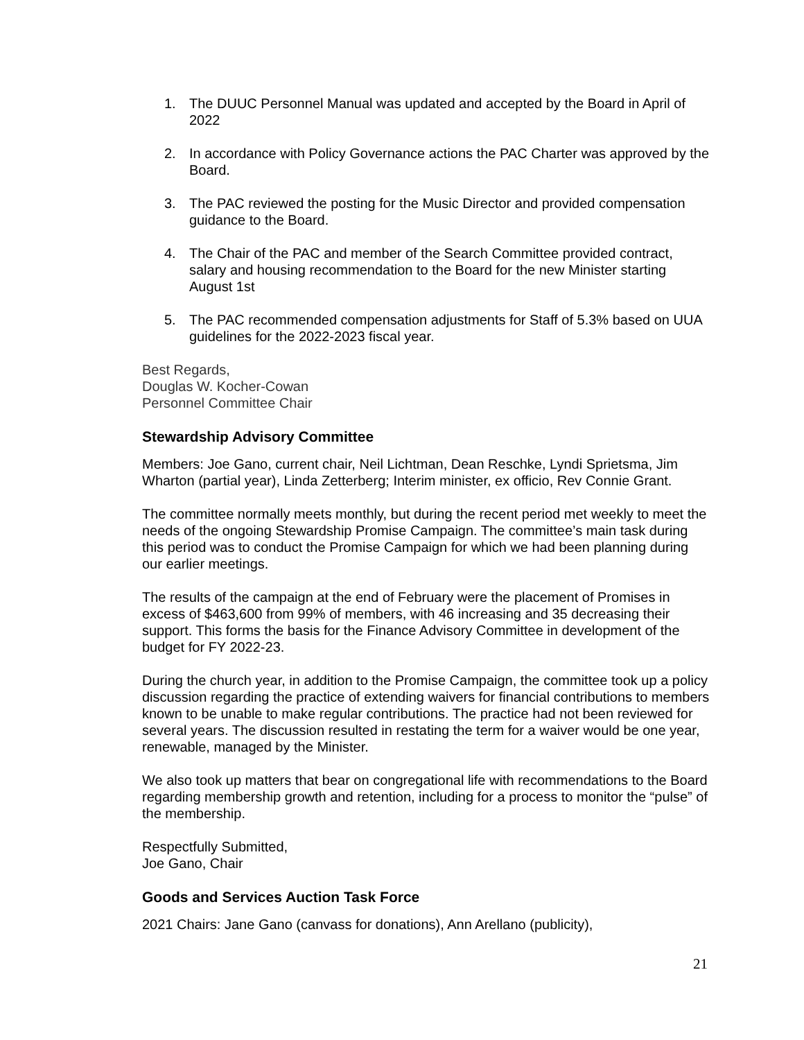1. The DUUC Personnel Manual was updated and accepted by the Board in April of 2022
2. In accordance with Policy Governance actions the PAC Charter was approved by the Board.
3. The PAC reviewed the posting for the Music Director and provided compensation guidance to the Board.
4. The Chair of the PAC and member of the Search Committee provided contract, salary and housing recommendation to the Board for the new Minister starting August 1st
5. The PAC recommended compensation adjustments for Staff of 5.3% based on UUA guidelines for the 2022-2023 fiscal year.
Best Regards,
Douglas W. Kocher-Cowan
Personnel Committee Chair
Stewardship Advisory Committee
Members: Joe Gano, current chair, Neil Lichtman, Dean Reschke, Lyndi Sprietsma, Jim Wharton (partial year), Linda Zetterberg; Interim minister, ex officio, Rev Connie Grant.
The committee normally meets monthly, but during the recent period met weekly to meet the needs of the ongoing Stewardship Promise Campaign. The committee’s main task during this period was to conduct the Promise Campaign for which we had been planning during our earlier meetings.
The results of the campaign at the end of February were the placement of Promises in excess of $463,600 from 99% of members, with 46 increasing and 35 decreasing their support. This forms the basis for the Finance Advisory Committee in development of the budget for FY 2022-23.
During the church year, in addition to the Promise Campaign, the committee took up a policy discussion regarding the practice of extending waivers for financial contributions to members known to be unable to make regular contributions. The practice had not been reviewed for several years. The discussion resulted in restating the term for a waiver would be one year, renewable, managed by the Minister.
We also took up matters that bear on congregational life with recommendations to the Board regarding membership growth and retention, including for a process to monitor the “pulse” of the membership.
Respectfully Submitted,
Joe Gano, Chair
Goods and Services Auction Task Force
2021 Chairs: Jane Gano (canvass for donations), Ann Arellano (publicity),
21